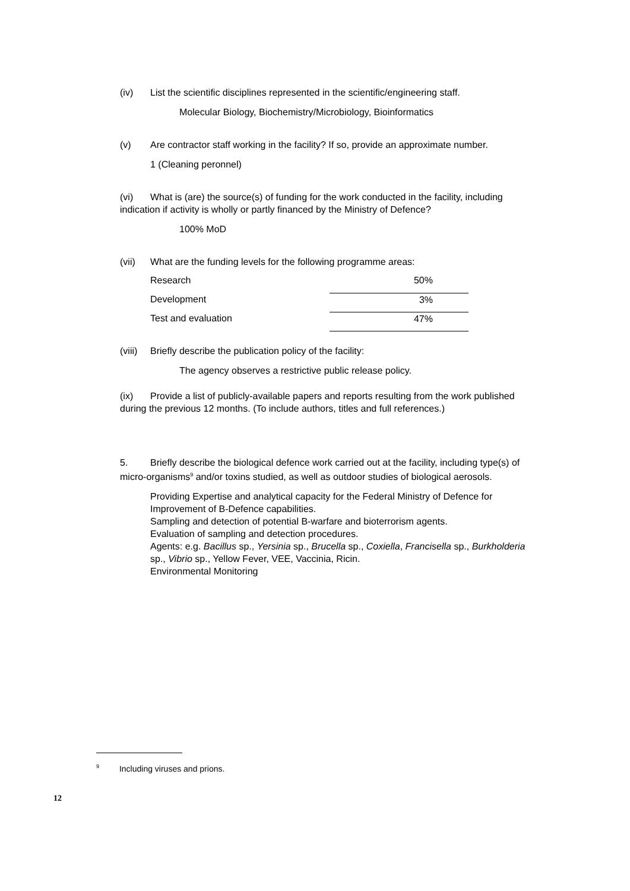(iv) List the scientific disciplines represented in the scientific/engineering staff.
Molecular Biology, Biochemistry/Microbiology, Bioinformatics
(v) Are contractor staff working in the facility? If so, provide an approximate number.
1 (Cleaning peronnel)
(vi) What is (are) the source(s) of funding for the work conducted in the facility, including indication if activity is wholly or partly financed by the Ministry of Defence?
100% MoD
(vii) What are the funding levels for the following programme areas:
| Research | 50% |
| Development | 3% |
| Test and evaluation | 47% |
(viii) Briefly describe the publication policy of the facility:
The agency observes a restrictive public release policy.
(ix) Provide a list of publicly-available papers and reports resulting from the work published during the previous 12 months. (To include authors, titles and full references.)
5. Briefly describe the biological defence work carried out at the facility, including type(s) of micro-organisms<sup>9</sup> and/or toxins studied, as well as outdoor studies of biological aerosols.
Providing Expertise and analytical capacity for the Federal Ministry of Defence for Improvement of B-Defence capabilities.
Sampling and detection of potential B-warfare and bioterrorism agents.
Evaluation of sampling and detection procedures.
Agents: e.g. Bacillus sp., Yersinia sp., Brucella sp., Coxiella, Francisella sp., Burkholderia sp., Vibrio sp., Yellow Fever, VEE, Vaccinia, Ricin.
Environmental Monitoring
<sup>9</sup> Including viruses and prions.
12